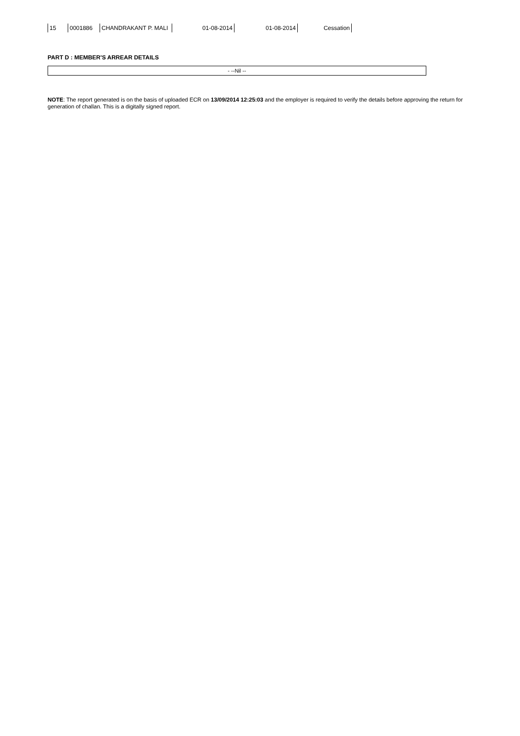| 15 | 0001886 | CHANDRAKANT P. MALI | 01-08-2014 | 01-08-2014 | Cessation |
PART D : MEMBER'S ARREAR DETAILS
- --Nil --
NOTE: The report generated is on the basis of uploaded ECR on 13/09/2014 12:25:03 and the employer is required to verify the details before approving the return for generation of challan. This is a digitally signed report.